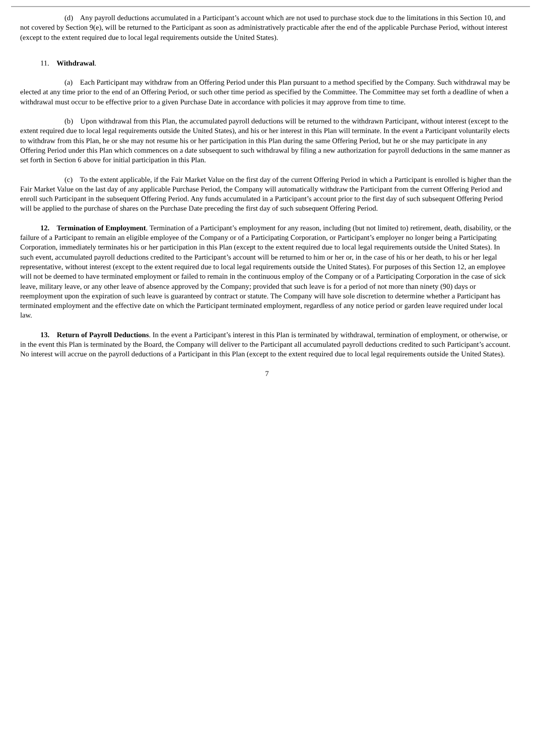(d) Any payroll deductions accumulated in a Participant’s account which are not used to purchase stock due to the limitations in this Section 10, and not covered by Section 9(e), will be returned to the Participant as soon as administratively practicable after the end of the applicable Purchase Period, without interest (except to the extent required due to local legal requirements outside the United States).
11. Withdrawal.
(a) Each Participant may withdraw from an Offering Period under this Plan pursuant to a method specified by the Company. Such withdrawal may be elected at any time prior to the end of an Offering Period, or such other time period as specified by the Committee. The Committee may set forth a deadline of when a withdrawal must occur to be effective prior to a given Purchase Date in accordance with policies it may approve from time to time.
(b) Upon withdrawal from this Plan, the accumulated payroll deductions will be returned to the withdrawn Participant, without interest (except to the extent required due to local legal requirements outside the United States), and his or her interest in this Plan will terminate. In the event a Participant voluntarily elects to withdraw from this Plan, he or she may not resume his or her participation in this Plan during the same Offering Period, but he or she may participate in any Offering Period under this Plan which commences on a date subsequent to such withdrawal by filing a new authorization for payroll deductions in the same manner as set forth in Section 6 above for initial participation in this Plan.
(c) To the extent applicable, if the Fair Market Value on the first day of the current Offering Period in which a Participant is enrolled is higher than the Fair Market Value on the last day of any applicable Purchase Period, the Company will automatically withdraw the Participant from the current Offering Period and enroll such Participant in the subsequent Offering Period. Any funds accumulated in a Participant’s account prior to the first day of such subsequent Offering Period will be applied to the purchase of shares on the Purchase Date preceding the first day of such subsequent Offering Period.
12. Termination of Employment. Termination of a Participant’s employment for any reason, including (but not limited to) retirement, death, disability, or the failure of a Participant to remain an eligible employee of the Company or of a Participating Corporation, or Participant’s employer no longer being a Participating Corporation, immediately terminates his or her participation in this Plan (except to the extent required due to local legal requirements outside the United States). In such event, accumulated payroll deductions credited to the Participant’s account will be returned to him or her or, in the case of his or her death, to his or her legal representative, without interest (except to the extent required due to local legal requirements outside the United States). For purposes of this Section 12, an employee will not be deemed to have terminated employment or failed to remain in the continuous employ of the Company or of a Participating Corporation in the case of sick leave, military leave, or any other leave of absence approved by the Company; provided that such leave is for a period of not more than ninety (90) days or reemployment upon the expiration of such leave is guaranteed by contract or statute. The Company will have sole discretion to determine whether a Participant has terminated employment and the effective date on which the Participant terminated employment, regardless of any notice period or garden leave required under local law.
13. Return of Payroll Deductions. In the event a Participant’s interest in this Plan is terminated by withdrawal, termination of employment, or otherwise, or in the event this Plan is terminated by the Board, the Company will deliver to the Participant all accumulated payroll deductions credited to such Participant’s account. No interest will accrue on the payroll deductions of a Participant in this Plan (except to the extent required due to local legal requirements outside the United States).
7